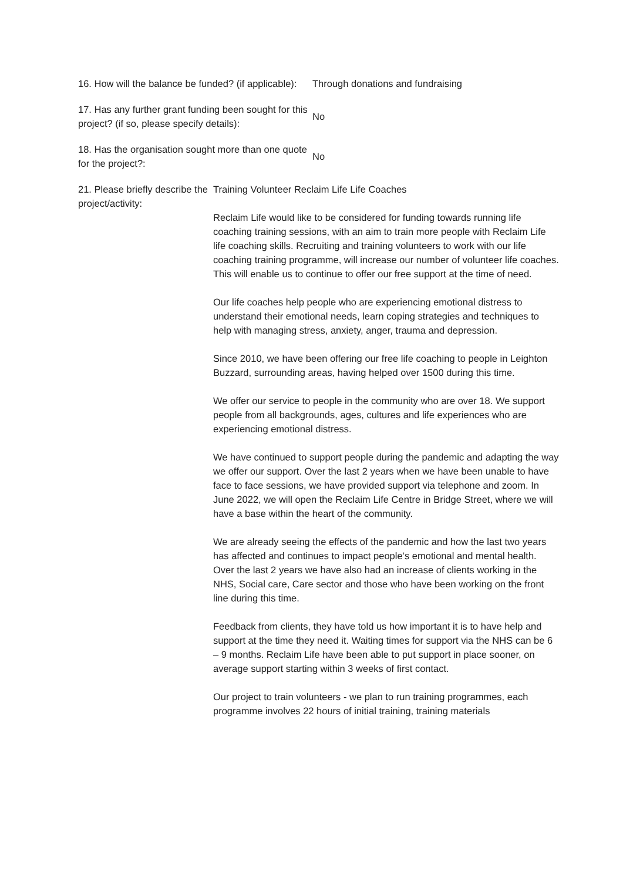16. How will the balance be funded? (if applicable):
Through donations and fundraising
17. Has any further grant funding been sought for this project? (if so, please specify details):
No
18. Has the organisation sought more than one quote for the project?:
No
21. Please briefly describe the project/activity:
Training Volunteer Reclaim Life Life Coaches
Reclaim Life would like to be considered for funding towards running life coaching training sessions, with an aim to train more people with Reclaim Life life coaching skills. Recruiting and training volunteers to work with our life coaching training programme, will increase our number of volunteer life coaches. This will enable us to continue to offer our free support at the time of need.
Our life coaches help people who are experiencing emotional distress to understand their emotional needs, learn coping strategies and techniques to help with managing stress, anxiety, anger, trauma and depression.
Since 2010, we have been offering our free life coaching to people in Leighton Buzzard, surrounding areas, having helped over 1500 during this time.
We offer our service to people in the community who are over 18. We support people from all backgrounds, ages, cultures and life experiences who are experiencing emotional distress.
We have continued to support people during the pandemic and adapting the way we offer our support. Over the last 2 years when we have been unable to have face to face sessions, we have provided support via telephone and zoom. In June 2022, we will open the Reclaim Life Centre in Bridge Street, where we will have a base within the heart of the community.
We are already seeing the effects of the pandemic and how the last two years has affected and continues to impact people’s emotional and mental health. Over the last 2 years we have also had an increase of clients working in the NHS, Social care, Care sector and those who have been working on the front line during this time.
Feedback from clients, they have told us how important it is to have help and support at the time they need it. Waiting times for support via the NHS can be 6 – 9 months. Reclaim Life have been able to put support in place sooner, on average support starting within 3 weeks of first contact.
Our project to train volunteers - we plan to run training programmes, each programme involves 22 hours of initial training, training materials